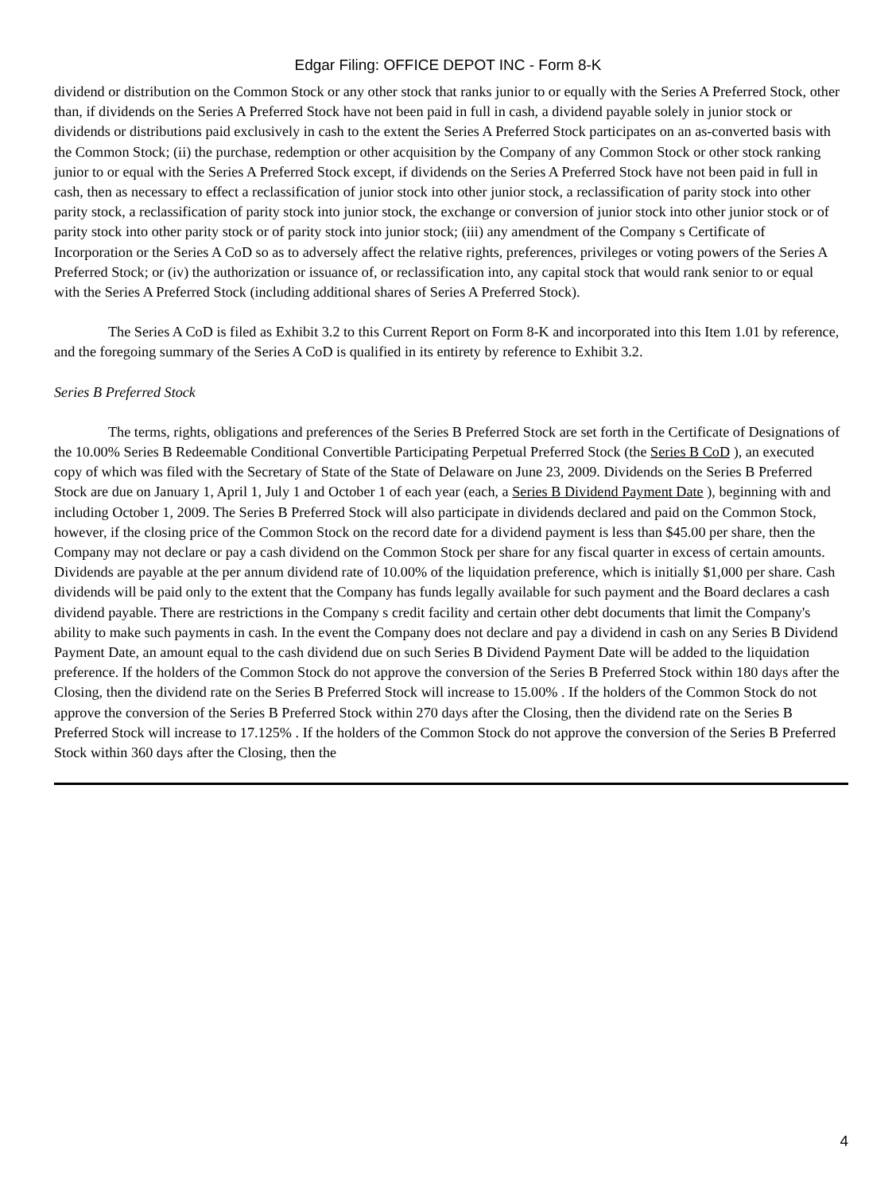Edgar Filing: OFFICE DEPOT INC - Form 8-K
dividend or distribution on the Common Stock or any other stock that ranks junior to or equally with the Series A Preferred Stock, other than, if dividends on the Series A Preferred Stock have not been paid in full in cash, a dividend payable solely in junior stock or dividends or distributions paid exclusively in cash to the extent the Series A Preferred Stock participates on an as-converted basis with the Common Stock; (ii) the purchase, redemption or other acquisition by the Company of any Common Stock or other stock ranking junior to or equal with the Series A Preferred Stock except, if dividends on the Series A Preferred Stock have not been paid in full in cash, then as necessary to effect a reclassification of junior stock into other junior stock, a reclassification of parity stock into other parity stock, a reclassification of parity stock into junior stock, the exchange or conversion of junior stock into other junior stock or of parity stock into other parity stock or of parity stock into junior stock; (iii) any amendment of the Company s Certificate of Incorporation or the Series A CoD so as to adversely affect the relative rights, preferences, privileges or voting powers of the Series A Preferred Stock; or (iv) the authorization or issuance of, or reclassification into, any capital stock that would rank senior to or equal with the Series A Preferred Stock (including additional shares of Series A Preferred Stock).
The Series A CoD is filed as Exhibit 3.2 to this Current Report on Form 8-K and incorporated into this Item 1.01 by reference, and the foregoing summary of the Series A CoD is qualified in its entirety by reference to Exhibit 3.2.
Series B Preferred Stock
The terms, rights, obligations and preferences of the Series B Preferred Stock are set forth in the Certificate of Designations of the 10.00% Series B Redeemable Conditional Convertible Participating Perpetual Preferred Stock (the Series B CoD ), an executed copy of which was filed with the Secretary of State of the State of Delaware on June 23, 2009. Dividends on the Series B Preferred Stock are due on January 1, April 1, July 1 and October 1 of each year (each, a Series B Dividend Payment Date ), beginning with and including October 1, 2009. The Series B Preferred Stock will also participate in dividends declared and paid on the Common Stock, however, if the closing price of the Common Stock on the record date for a dividend payment is less than $45.00 per share, then the Company may not declare or pay a cash dividend on the Common Stock per share for any fiscal quarter in excess of certain amounts. Dividends are payable at the per annum dividend rate of 10.00% of the liquidation preference, which is initially $1,000 per share. Cash dividends will be paid only to the extent that the Company has funds legally available for such payment and the Board declares a cash dividend payable. There are restrictions in the Company s credit facility and certain other debt documents that limit the Company's ability to make such payments in cash. In the event the Company does not declare and pay a dividend in cash on any Series B Dividend Payment Date, an amount equal to the cash dividend due on such Series B Dividend Payment Date will be added to the liquidation preference. If the holders of the Common Stock do not approve the conversion of the Series B Preferred Stock within 180 days after the Closing, then the dividend rate on the Series B Preferred Stock will increase to 15.00% . If the holders of the Common Stock do not approve the conversion of the Series B Preferred Stock within 270 days after the Closing, then the dividend rate on the Series B Preferred Stock will increase to 17.125% . If the holders of the Common Stock do not approve the conversion of the Series B Preferred Stock within 360 days after the Closing, then the
4